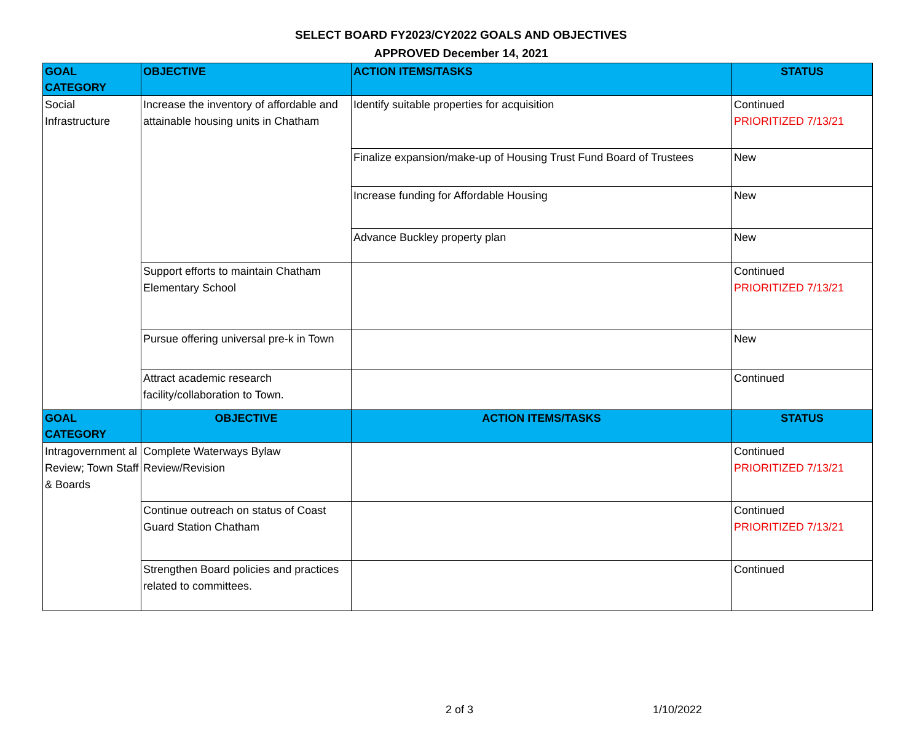SELECT BOARD FY2023/CY2022 GOALS AND OBJECTIVES
APPROVED December 14, 2021
| GOAL CATEGORY | OBJECTIVE | ACTION ITEMS/TASKS | STATUS |
| --- | --- | --- | --- |
| Social Infrastructure | Increase the inventory of affordable and attainable housing units in Chatham | Identify suitable properties for acquisition | Continued PRIORITIZED 7/13/21 |
| | | Finalize expansion/make-up of Housing Trust Fund Board of Trustees | New |
| | | Increase funding for Affordable Housing | New |
| | | Advance Buckley property plan | New |
| | Support efforts to maintain Chatham Elementary School | | Continued PRIORITIZED 7/13/21 |
| | Pursue offering universal pre-k in Town | | New |
| | Attract academic research facility/collaboration to Town. | | Continued |
| GOAL CATEGORY | OBJECTIVE | ACTION ITEMS/TASKS | STATUS |
| Intragovernment al Review; Town Staff & Boards | Complete Waterways Bylaw Review/Revision | | Continued PRIORITIZED 7/13/21 |
| | Continue outreach on status of Coast Guard Station Chatham | | Continued PRIORITIZED 7/13/21 |
| | Strengthen Board policies and practices related to committees. | | Continued |
2 of 3 1/10/2022